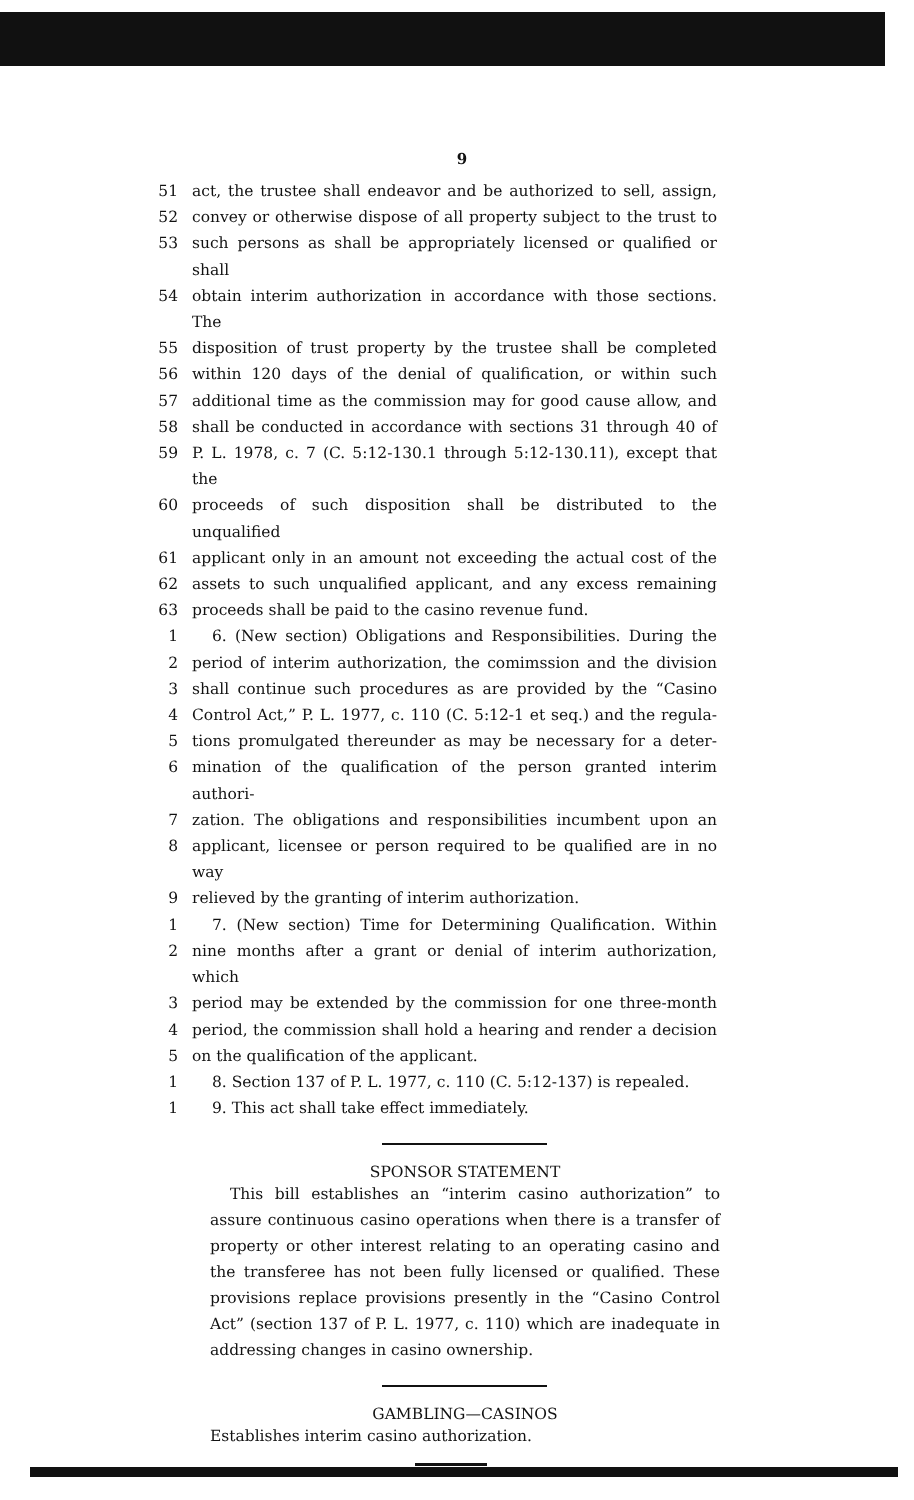9
51 act, the trustee shall endeavor and be authorized to sell, assign,
52 convey or otherwise dispose of all property subject to the trust to
53 such persons as shall be appropriately licensed or qualified or shall
54 obtain interim authorization in accordance with those sections. The
55 disposition of trust property by the trustee shall be completed
56 within 120 days of the denial of qualification, or within such
57 additional time as the commission may for good cause allow, and
58 shall be conducted in accordance with sections 31 through 40 of
59 P. L. 1978, c. 7 (C. 5:12-130.1 through 5:12-130.11), except that the
60 proceeds of such disposition shall be distributed to the unqualified
61 applicant only in an amount not exceeding the actual cost of the
62 assets to such unqualified applicant, and any excess remaining
63 proceeds shall be paid to the casino revenue fund.
1 6. (New section) Obligations and Responsibilities. During the
2 period of interim authorization, the comimssion and the division
3 shall continue such procedures as are provided by the “Casino
4 Control Act,” P. L. 1977, c. 110 (C. 5:12-1 et seq.) and the regula-
5 tions promulgated thereunder as may be necessary for a deter-
6 mination of the qualification of the person granted interim authori-
7 zation. The obligations and responsibilities incumbent upon an
8 applicant, licensee or person required to be qualified are in no way
9 relieved by the granting of interim authorization.
1 7. (New section) Time for Determining Qualification. Within
2 nine months after a grant or denial of interim authorization, which
3 period may be extended by the commission for one three-month
4 period, the commission shall hold a hearing and render a decision
5 on the qualification of the applicant.
1 8. Section 137 of P. L. 1977, c. 110 (C. 5:12-137) is repealed.
1 9. This act shall take effect immediately.
SPONSOR STATEMENT
This bill establishes an “interim casino authorization” to assure continuous casino operations when there is a transfer of property or other interest relating to an operating casino and the transferee has not been fully licensed or qualified. These provisions replace provisions presently in the “Casino Control Act” (section 137 of P. L. 1977, c. 110) which are inadequate in addressing changes in casino ownership.
GAMBLING—CASINOS
Establishes interim casino authorization.